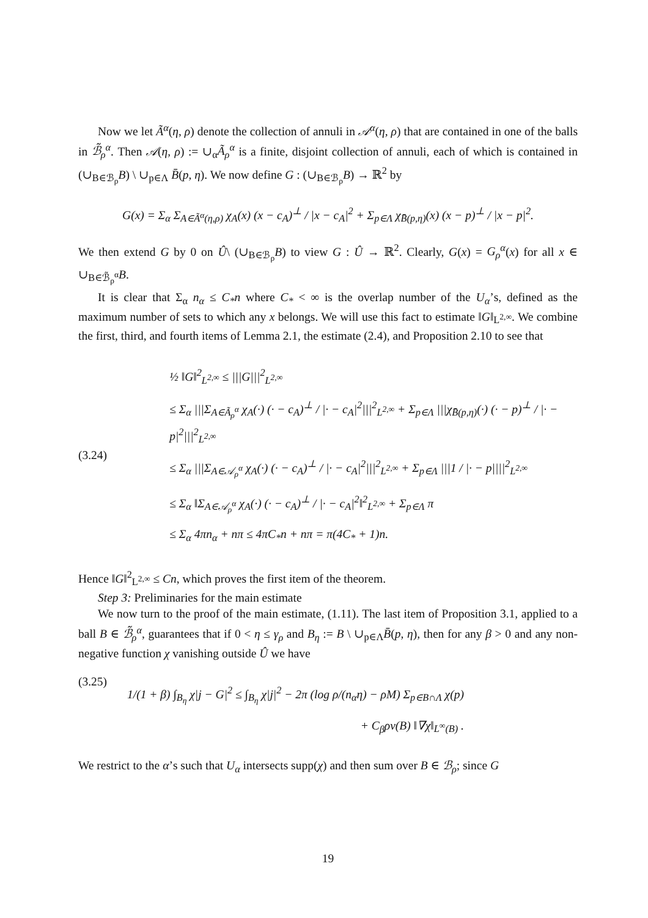Now we let Ã<sup>α</sup>(η, ρ) denote the collection of annuli in 𝒜<sup>α</sup>(η, ρ) that are contained in one of the balls in ℬ̃<sub>ρ</sub><sup>α</sup>. Then 𝒜(η, ρ) := ∪<sub>α</sub>Ã<sub>ρ</sub><sup>α</sup> is a finite, disjoint collection of annuli, each of which is contained in (∪<sub>B∈ℬ<sub>ρ</sub></sub>B) \ ∪<sub>p∈Λ</sub> B̄(p, η). We now define G : (∪<sub>B∈ℬ<sub>ρ</sub></sub>B) → ℝ<sup>2</sup> by
G(x) = Σ<sub>α</sub> Σ<sub>A∈Ã<sup>α</sup>(η,ρ)</sub> χ<sub>A</sub>(x) (x − c<sub>A</sub>)<sup>⊥</sup> / |x − c<sub>A</sub>|<sup>2</sup> + Σ<sub>p∈Λ</sub> χ<sub>B̄(p,η)</sub>(x) (x − p)<sup>⊥</sup> / |x − p|<sup>2</sup>.
We then extend G by 0 on Û\ (∪<sub>B∈ℬ<sub>ρ</sub></sub>B) to view G : Û → ℝ<sup>2</sup>. Clearly, G(x) = G<sub>ρ</sub><sup>α</sup>(x) for all x ∈ ∪<sub>B∈ℬ̃<sub>ρ</sub><sup>α</sup></sub>B.
It is clear that Σ<sub>α</sub> n<sub>α</sub> ≤ C<sub>*</sub>n where C<sub>*</sub> < ∞ is the overlap number of the U<sub>α</sub>’s, defined as the maximum number of sets to which any x belongs. We will use this fact to estimate ‖G‖<sub>L<sup>2,∞</sup></sub>. We combine the first, third, and fourth items of Lemma 2.1, the estimate (2.4), and Proposition 2.10 to see that
(3.24)
½ ‖G‖<sup>2</sup><sub>L<sup>2,∞</sup></sub> ≤ |||G|||<sup>2</sup><sub>L<sup>2,∞</sup></sub>
≤ Σ<sub>α</sub> |||Σ<sub>A∈Ã<sub>ρ</sub><sup>α</sup></sub> χ<sub>A</sub>(·) (· − c<sub>A</sub>)<sup>⊥</sup> / |· − c<sub>A</sub>|<sup>2</sup>|||<sup>2</sup><sub>L<sup>2,∞</sup></sub> + Σ<sub>p∈Λ</sub> |||χ<sub>B̄(p,η)</sub>(·) (· − p)<sup>⊥</sup> / |· − p|<sup>2</sup>|||<sup>2</sup><sub>L<sup>2,∞</sup></sub>
≤ Σ<sub>α</sub> |||Σ<sub>A∈𝒜<sub>ρ</sub><sup>α</sup></sub> χ<sub>A</sub>(·) (· − c<sub>A</sub>)<sup>⊥</sup> / |· − c<sub>A</sub>|<sup>2</sup>|||<sup>2</sup><sub>L<sup>2,∞</sup></sub> + Σ<sub>p∈Λ</sub> |||1 / |· − p||||<sup>2</sup><sub>L<sup>2,∞</sup></sub>
≤ Σ<sub>α</sub> ‖Σ<sub>A∈𝒜<sub>ρ</sub><sup>α</sup></sub> χ<sub>A</sub>(·) (· − c<sub>A</sub>)<sup>⊥</sup> / |· − c<sub>A</sub>|<sup>2</sup>‖<sup>2</sup><sub>L<sup>2,∞</sup></sub> + Σ<sub>p∈Λ</sub> π
≤ Σ<sub>α</sub> 4πn<sub>α</sub> + nπ ≤ 4πC<sub>*</sub>n + nπ = π(4C<sub>*</sub> + 1)n.
Hence ‖G‖<sup>2</sup><sub>L<sup>2,∞</sup></sub> ≤ Cn, which proves the first item of the theorem.
Step 3: Preliminaries for the main estimate
We now turn to the proof of the main estimate, (1.11). The last item of Proposition 3.1, applied to a ball B ∈ ℬ̃<sub>ρ</sub><sup>α</sup>, guarantees that if 0 < η ≤ γ<sub>ρ</sub> and B<sub>η</sub> := B \ ∪<sub>p∈Λ</sub>B̄(p, η), then for any β > 0 and any non-negative function χ vanishing outside Û we have
(3.25)
1/(1 + β) ∫<sub>B<sub>η</sub></sub> χ|j − G|<sup>2</sup> ≤ ∫<sub>B<sub>η</sub></sub> χ|j|<sup>2</sup> − 2π (log ρ/(n<sub>α</sub>η) − ρM) Σ<sub>p∈B∩Λ</sub> χ(p)
+ C<sub>β</sub>ρν(B) ‖∇χ‖<sub>L<sup>∞</sup>(B)</sub> .
We restrict to the α’s such that U<sub>α</sub> intersects supp(χ) and then sum over B ∈ ℬ<sub>ρ</sub>; since G
19